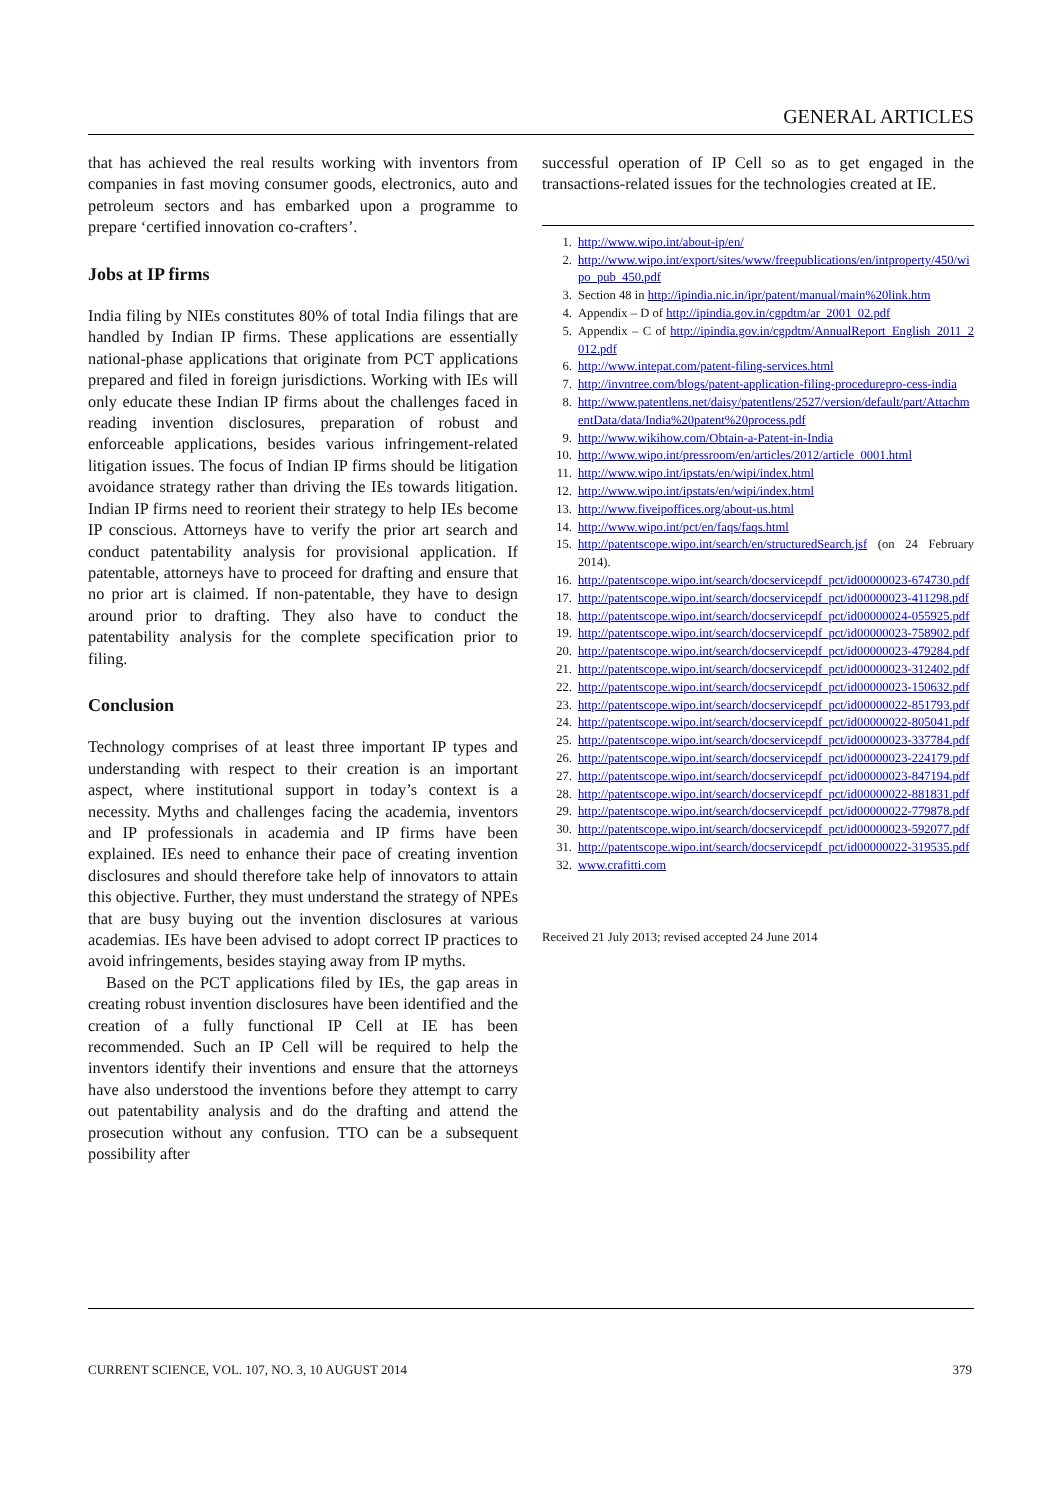GENERAL ARTICLES
that has achieved the real results working with inventors from companies in fast moving consumer goods, electronics, auto and petroleum sectors and has embarked upon a programme to prepare ‘certified innovation co-crafters’.
Jobs at IP firms
India filing by NIEs constitutes 80% of total India filings that are handled by Indian IP firms. These applications are essentially national-phase applications that originate from PCT applications prepared and filed in foreign jurisdictions. Working with IEs will only educate these Indian IP firms about the challenges faced in reading invention disclosures, preparation of robust and enforceable applications, besides various infringement-related litigation issues. The focus of Indian IP firms should be litigation avoidance strategy rather than driving the IEs towards litigation. Indian IP firms need to reorient their strategy to help IEs become IP conscious. Attorneys have to verify the prior art search and conduct patentability analysis for provisional application. If patentable, attorneys have to proceed for drafting and ensure that no prior art is claimed. If non-patentable, they have to design around prior to drafting. They also have to conduct the patentability analysis for the complete specification prior to filing.
Conclusion
Technology comprises of at least three important IP types and understanding with respect to their creation is an important aspect, where institutional support in today’s context is a necessity. Myths and challenges facing the academia, inventors and IP professionals in academia and IP firms have been explained. IEs need to enhance their pace of creating invention disclosures and should therefore take help of innovators to attain this objective. Further, they must understand the strategy of NPEs that are busy buying out the invention disclosures at various academias. IEs have been advised to adopt correct IP practices to avoid infringements, besides staying away from IP myths.
Based on the PCT applications filed by IEs, the gap areas in creating robust invention disclosures have been identified and the creation of a fully functional IP Cell at IE has been recommended. Such an IP Cell will be required to help the inventors identify their inventions and ensure that the attorneys have also understood the inventions before they attempt to carry out patentability analysis and do the drafting and attend the prosecution without any confusion. TTO can be a subsequent possibility after
successful operation of IP Cell so as to get engaged in the transactions-related issues for the technologies created at IE.
1. http://www.wipo.int/about-ip/en/
2. http://www.wipo.int/export/sites/www/freepublications/en/intproperty/450/wipo_pub_450.pdf
3. Section 48 in http://ipindia.nic.in/ipr/patent/manual/main%20link.htm
4. Appendix – D of http://ipindia.gov.in/cgpdtm/ar_2001_02.pdf
5. Appendix – C of http://ipindia.gov.in/cgpdtm/AnnualReport_English_2011_2012.pdf
6. http://www.intepat.com/patent-filing-services.html
7. http://invntree.com/blogs/patent-application-filing-procedurepro-cess-india
8. http://www.patentlens.net/daisy/patentlens/2527/version/default/part/AttachmentData/data/India%20patent%20process.pdf
9. http://www.wikihow.com/Obtain-a-Patent-in-India
10. http://www.wipo.int/pressroom/en/articles/2012/article_0001.html
11. http://www.wipo.int/ipstats/en/wipi/index.html
12. http://www.wipo.int/ipstats/en/wipi/index.html
13. http://www.fiveipoffices.org/about-us.html
14. http://www.wipo.int/pct/en/faqs/faqs.html
15. http://patentscope.wipo.int/search/en/structuredSearch.jsf (on 24 February 2014).
16. http://patentscope.wipo.int/search/docservicepdf_pct/id00000023-674730.pdf
17. http://patentscope.wipo.int/search/docservicepdf_pct/id00000023-411298.pdf
18. http://patentscope.wipo.int/search/docservicepdf_pct/id00000024-055925.pdf
19. http://patentscope.wipo.int/search/docservicepdf_pct/id00000023-758902.pdf
20. http://patentscope.wipo.int/search/docservicepdf_pct/id00000023-479284.pdf
21. http://patentscope.wipo.int/search/docservicepdf_pct/id00000023-312402.pdf
22. http://patentscope.wipo.int/search/docservicepdf_pct/id00000023-150632.pdf
23. http://patentscope.wipo.int/search/docservicepdf_pct/id00000022-851793.pdf
24. http://patentscope.wipo.int/search/docservicepdf_pct/id00000022-805041.pdf
25. http://patentscope.wipo.int/search/docservicepdf_pct/id00000023-337784.pdf
26. http://patentscope.wipo.int/search/docservicepdf_pct/id00000023-224179.pdf
27. http://patentscope.wipo.int/search/docservicepdf_pct/id00000023-847194.pdf
28. http://patentscope.wipo.int/search/docservicepdf_pct/id00000022-881831.pdf
29. http://patentscope.wipo.int/search/docservicepdf_pct/id00000022-779878.pdf
30. http://patentscope.wipo.int/search/docservicepdf_pct/id00000023-592077.pdf
31. http://patentscope.wipo.int/search/docservicepdf_pct/id00000022-319535.pdf
32. www.crafitti.com
Received 21 July 2013; revised accepted 24 June 2014
CURRENT SCIENCE, VOL. 107, NO. 3, 10 AUGUST 2014 379